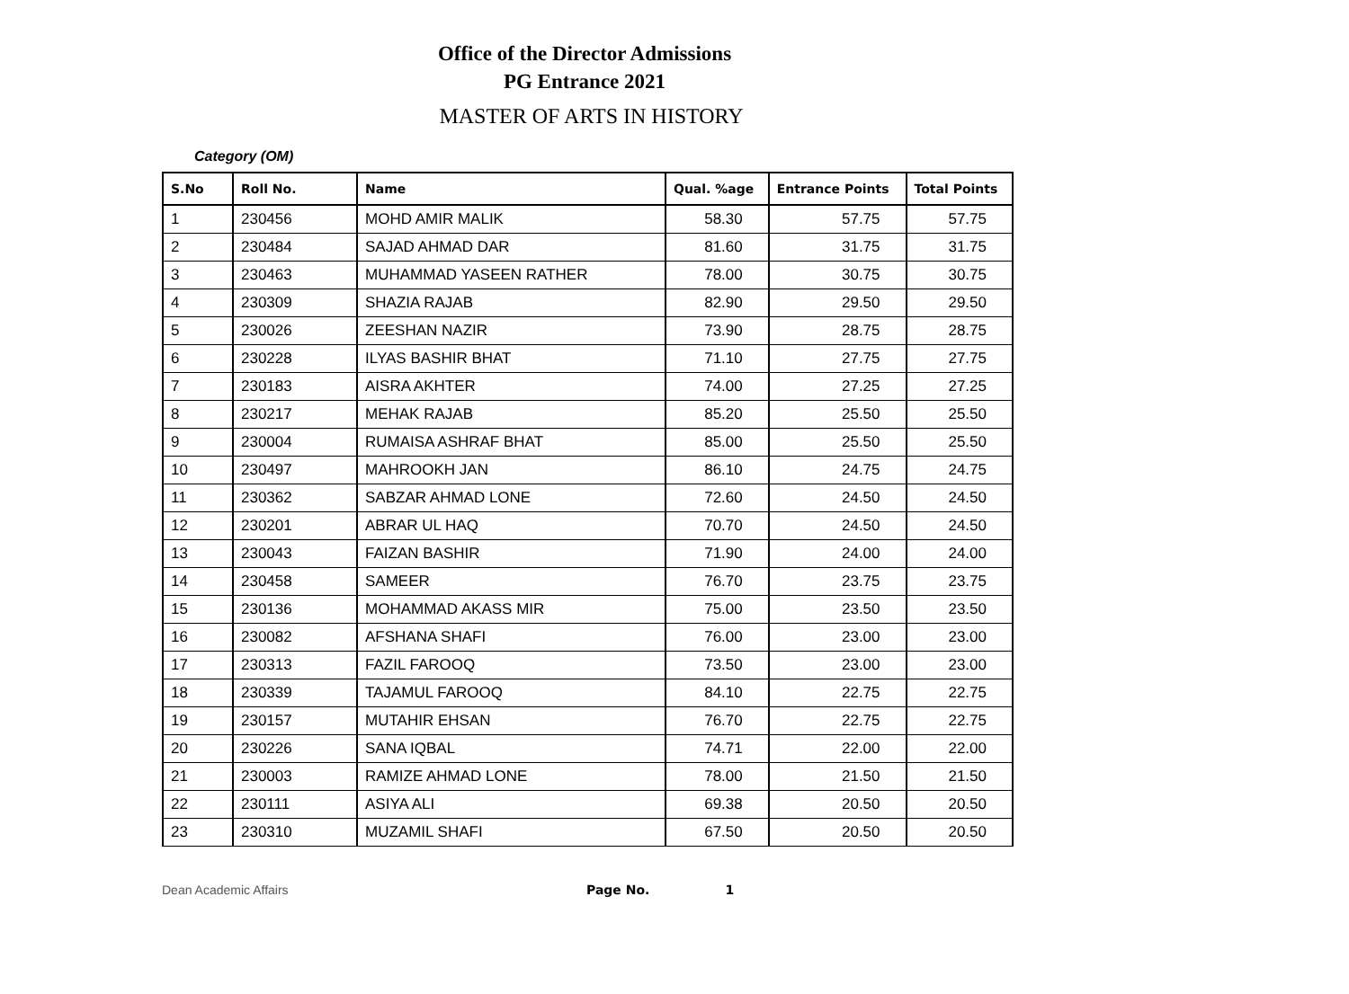Office of the Director Admissions
PG Entrance 2021
MASTER OF ARTS IN HISTORY
Category (OM)
| S.No | Roll No. | Name | Qual. %age | Entrance Points | Total Points |
| --- | --- | --- | --- | --- | --- |
| 1 | 230456 | MOHD AMIR MALIK | 58.30 | 57.75 | 57.75 |
| 2 | 230484 | SAJAD AHMAD DAR | 81.60 | 31.75 | 31.75 |
| 3 | 230463 | MUHAMMAD YASEEN RATHER | 78.00 | 30.75 | 30.75 |
| 4 | 230309 | SHAZIA RAJAB | 82.90 | 29.50 | 29.50 |
| 5 | 230026 | ZEESHAN NAZIR | 73.90 | 28.75 | 28.75 |
| 6 | 230228 | ILYAS BASHIR BHAT | 71.10 | 27.75 | 27.75 |
| 7 | 230183 | AISRA AKHTER | 74.00 | 27.25 | 27.25 |
| 8 | 230217 | MEHAK RAJAB | 85.20 | 25.50 | 25.50 |
| 9 | 230004 | RUMAISA ASHRAF BHAT | 85.00 | 25.50 | 25.50 |
| 10 | 230497 | MAHROOKH JAN | 86.10 | 24.75 | 24.75 |
| 11 | 230362 | SABZAR AHMAD LONE | 72.60 | 24.50 | 24.50 |
| 12 | 230201 | ABRAR UL HAQ | 70.70 | 24.50 | 24.50 |
| 13 | 230043 | FAIZAN BASHIR | 71.90 | 24.00 | 24.00 |
| 14 | 230458 | SAMEER | 76.70 | 23.75 | 23.75 |
| 15 | 230136 | MOHAMMAD AKASS MIR | 75.00 | 23.50 | 23.50 |
| 16 | 230082 | AFSHANA SHAFI | 76.00 | 23.00 | 23.00 |
| 17 | 230313 | FAZIL FAROOQ | 73.50 | 23.00 | 23.00 |
| 18 | 230339 | TAJAMUL FAROOQ | 84.10 | 22.75 | 22.75 |
| 19 | 230157 | MUTAHIR EHSAN | 76.70 | 22.75 | 22.75 |
| 20 | 230226 | SANA IQBAL | 74.71 | 22.00 | 22.00 |
| 21 | 230003 | RAMIZE AHMAD LONE | 78.00 | 21.50 | 21.50 |
| 22 | 230111 | ASIYA ALI | 69.38 | 20.50 | 20.50 |
| 23 | 230310 | MUZAMIL SHAFI | 67.50 | 20.50 | 20.50 |
Dean Academic Affairs Page No. 1